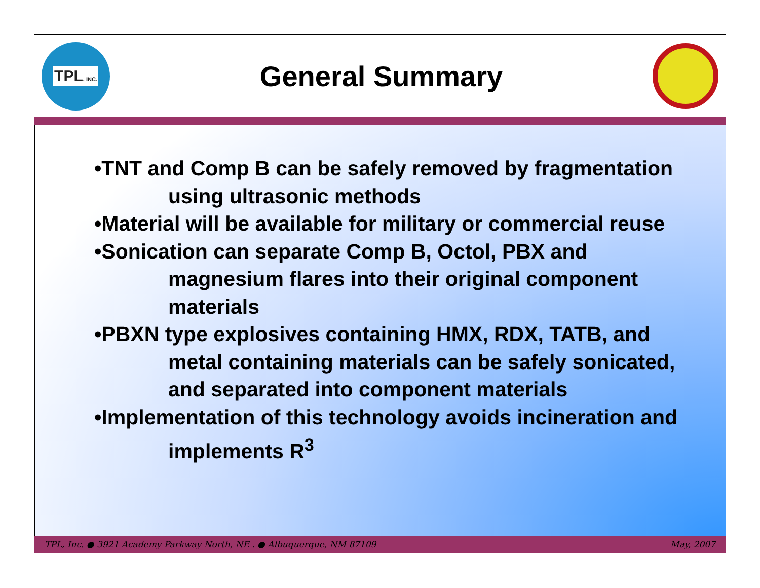TPL, INC.
General Summary
•TNT and Comp B can be safely removed by fragmentation using ultrasonic methods
•Material will be available for military or commercial reuse
•Sonication can separate Comp B, Octol, PBX and magnesium flares into their original component materials
•PBXN type explosives containing HMX, RDX, TATB, and metal containing materials can be safely sonicated, and separated into component materials
•Implementation of this technology avoids incineration and implements R<sup>3</sup>
TPL, Inc. ● 3921 Academy Parkway North, NE . ● Albuquerque, NM 87109 May, 2007